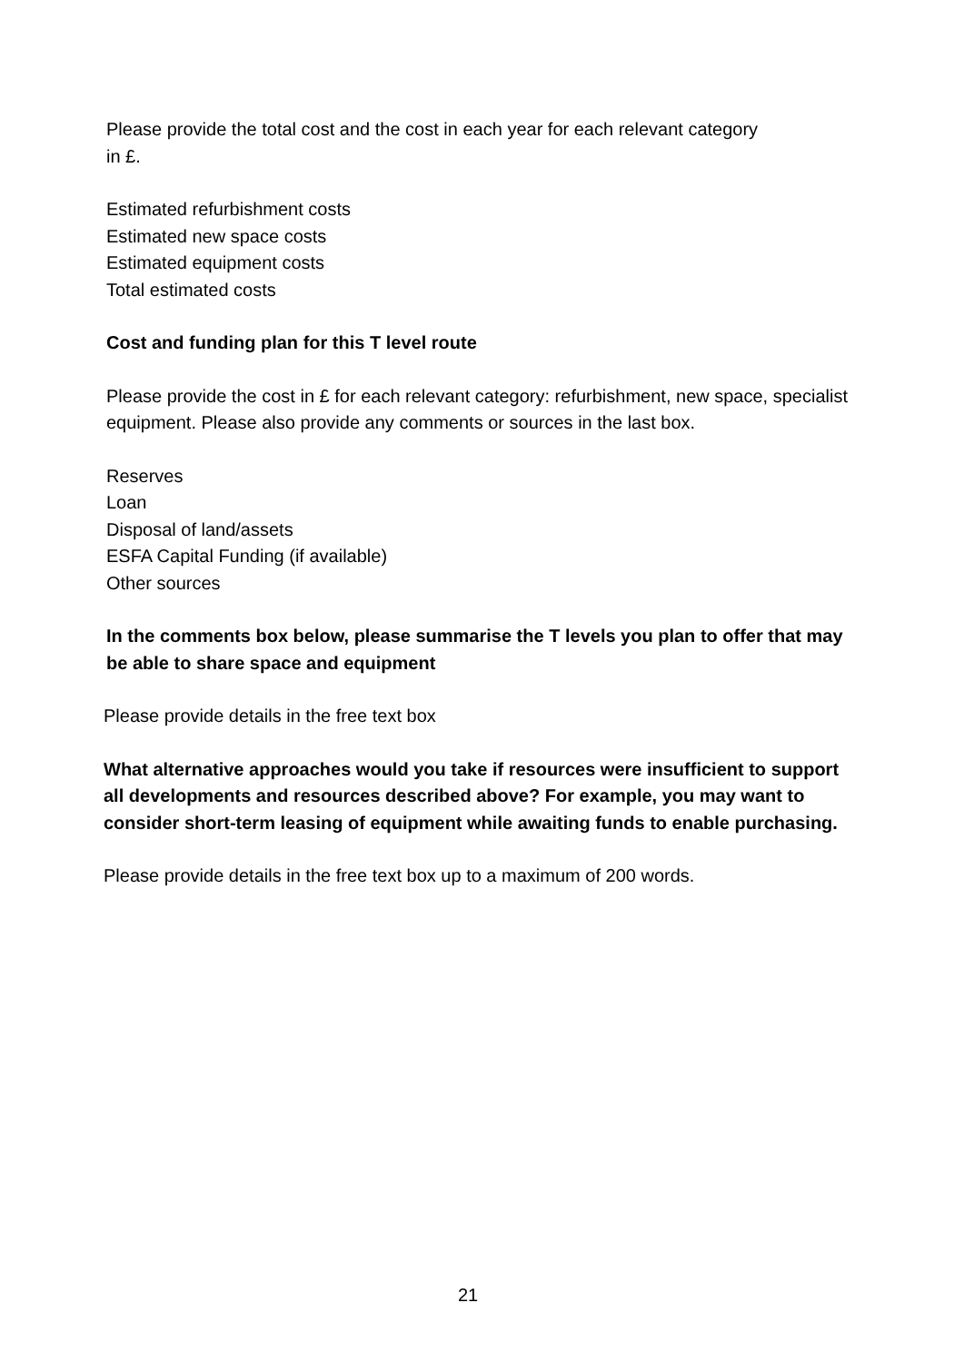Please provide the total cost and the cost in each year for each relevant category
in £.
Estimated refurbishment costs
Estimated new space costs
Estimated equipment costs
Total estimated costs
Cost and funding plan for this T level route
Please provide the cost in £ for each relevant category: refurbishment, new space, specialist equipment. Please also provide any comments or sources in the last box.
Reserves
Loan
Disposal of land/assets
ESFA Capital Funding (if available)
Other sources
In the comments box below, please summarise the T levels you plan to offer that may be able to share space and equipment
Please provide details in the free text box
What alternative approaches would you take if resources were insufficient to support all developments and resources described above? For example, you may want to consider short-term leasing of equipment while awaiting funds to enable purchasing.
Please provide details in the free text box up to a maximum of 200 words.
21